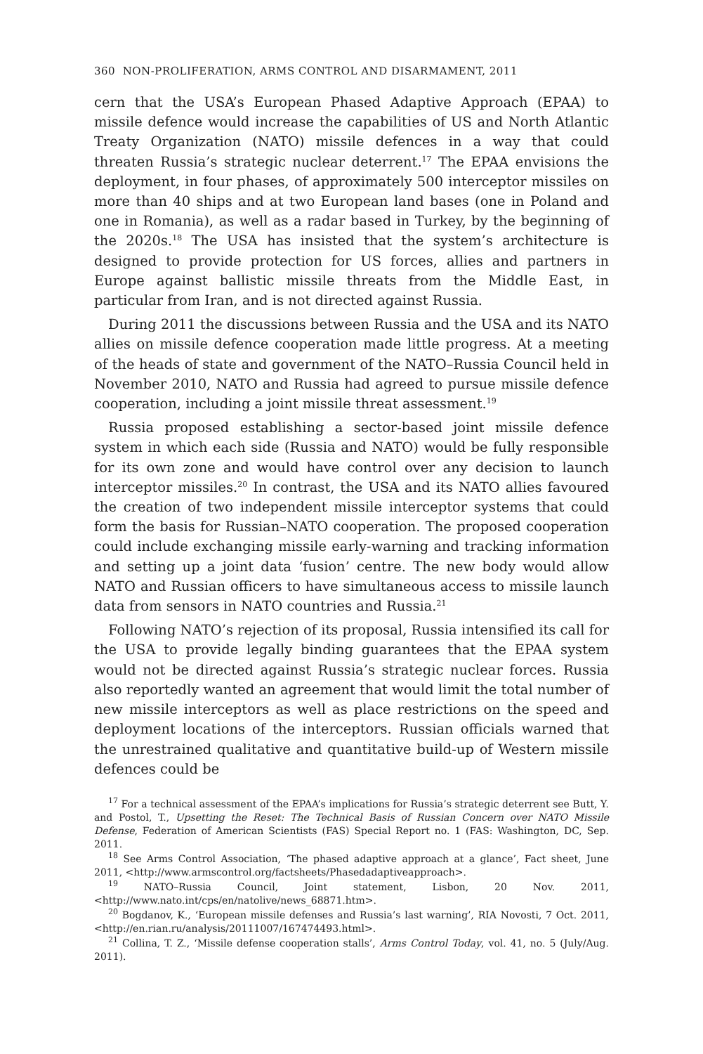360 NON-PROLIFERATION, ARMS CONTROL AND DISARMAMENT, 2011
cern that the USA’s European Phased Adaptive Approach (EPAA) to missile defence would increase the capabilities of US and North Atlantic Treaty Organization (NATO) missile defences in a way that could threaten Russia’s strategic nuclear deterrent.<sup>17</sup> The EPAA envisions the deployment, in four phases, of approximately 500 interceptor missiles on more than 40 ships and at two European land bases (one in Poland and one in Romania), as well as a radar based in Turkey, by the beginning of the 2020s.<sup>18</sup> The USA has insisted that the system’s architecture is designed to provide protection for US forces, allies and partners in Europe against ballistic missile threats from the Middle East, in particular from Iran, and is not directed against Russia.
During 2011 the discussions between Russia and the USA and its NATO allies on missile defence cooperation made little progress. At a meeting of the heads of state and government of the NATO–Russia Council held in November 2010, NATO and Russia had agreed to pursue missile defence cooperation, including a joint missile threat assessment.<sup>19</sup>
Russia proposed establishing a sector-based joint missile defence system in which each side (Russia and NATO) would be fully responsible for its own zone and would have control over any decision to launch interceptor missiles.<sup>20</sup> In contrast, the USA and its NATO allies favoured the creation of two independent missile interceptor systems that could form the basis for Russian–NATO cooperation. The proposed cooperation could include exchanging missile early-warning and tracking information and setting up a joint data ‘fusion’ centre. The new body would allow NATO and Russian officers to have simultaneous access to missile launch data from sensors in NATO countries and Russia.<sup>21</sup>
Following NATO’s rejection of its proposal, Russia intensified its call for the USA to provide legally binding guarantees that the EPAA system would not be directed against Russia’s strategic nuclear forces. Russia also reportedly wanted an agreement that would limit the total number of new missile interceptors as well as place restrictions on the speed and deployment locations of the interceptors. Russian officials warned that the unrestrained qualitative and quantitative build-up of Western missile defences could be
<sup>17</sup> For a technical assessment of the EPAA’s implications for Russia’s strategic deterrent see Butt, Y. and Postol, T., Upsetting the Reset: The Technical Basis of Russian Concern over NATO Missile Defense, Federation of American Scientists (FAS) Special Report no. 1 (FAS: Washington, DC, Sep. 2011.
<sup>18</sup> See Arms Control Association, ‘The phased adaptive approach at a glance’, Fact sheet, June 2011, <http://www.armscontrol.org/factsheets/Phasedadaptiveapproach>.
<sup>19</sup> NATO–Russia Council, Joint statement, Lisbon, 20 Nov. 2011, <http://www.nato.int/cps/en/natolive/news_68871.htm>.
<sup>20</sup> Bogdanov, K., ‘European missile defenses and Russia’s last warning’, RIA Novosti, 7 Oct. 2011, <http://en.rian.ru/analysis/20111007/167474493.html>.
<sup>21</sup> Collina, T. Z., ‘Missile defense cooperation stalls’, Arms Control Today, vol. 41, no. 5 (July/Aug. 2011).